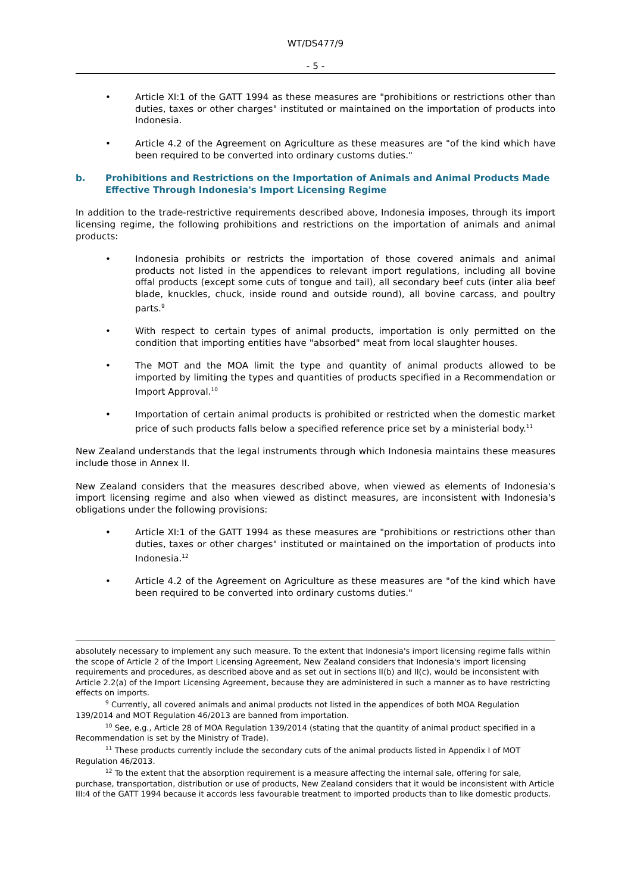WT/DS477/9
- 5 -
• Article XI:1 of the GATT 1994 as these measures are "prohibitions or restrictions other than duties, taxes or other charges" instituted or maintained on the importation of products into Indonesia.
• Article 4.2 of the Agreement on Agriculture as these measures are "of the kind which have been required to be converted into ordinary customs duties."
b. Prohibitions and Restrictions on the Importation of Animals and Animal Products Made Effective Through Indonesia's Import Licensing Regime
In addition to the trade-restrictive requirements described above, Indonesia imposes, through its import licensing regime, the following prohibitions and restrictions on the importation of animals and animal products:
• Indonesia prohibits or restricts the importation of those covered animals and animal products not listed in the appendices to relevant import regulations, including all bovine offal products (except some cuts of tongue and tail), all secondary beef cuts (inter alia beef blade, knuckles, chuck, inside round and outside round), all bovine carcass, and poultry parts.<sup>9</sup>
• With respect to certain types of animal products, importation is only permitted on the condition that importing entities have "absorbed" meat from local slaughter houses.
• The MOT and the MOA limit the type and quantity of animal products allowed to be imported by limiting the types and quantities of products specified in a Recommendation or Import Approval.<sup>10</sup>
• Importation of certain animal products is prohibited or restricted when the domestic market price of such products falls below a specified reference price set by a ministerial body.<sup>11</sup>
New Zealand understands that the legal instruments through which Indonesia maintains these measures include those in Annex II.
New Zealand considers that the measures described above, when viewed as elements of Indonesia's import licensing regime and also when viewed as distinct measures, are inconsistent with Indonesia's obligations under the following provisions:
• Article XI:1 of the GATT 1994 as these measures are "prohibitions or restrictions other than duties, taxes or other charges" instituted or maintained on the importation of products into Indonesia.<sup>12</sup>
• Article 4.2 of the Agreement on Agriculture as these measures are "of the kind which have been required to be converted into ordinary customs duties."
absolutely necessary to implement any such measure. To the extent that Indonesia's import licensing regime falls within the scope of Article 2 of the Import Licensing Agreement, New Zealand considers that Indonesia's import licensing requirements and procedures, as described above and as set out in sections II(b) and II(c), would be inconsistent with Article 2.2(a) of the Import Licensing Agreement, because they are administered in such a manner as to have restricting effects on imports.
<sup>9</sup> Currently, all covered animals and animal products not listed in the appendices of both MOA Regulation 139/2014 and MOT Regulation 46/2013 are banned from importation.
<sup>10</sup> See, e.g., Article 28 of MOA Regulation 139/2014 (stating that the quantity of animal product specified in a Recommendation is set by the Ministry of Trade).
<sup>11</sup> These products currently include the secondary cuts of the animal products listed in Appendix I of MOT Regulation 46/2013.
<sup>12</sup> To the extent that the absorption requirement is a measure affecting the internal sale, offering for sale, purchase, transportation, distribution or use of products, New Zealand considers that it would be inconsistent with Article III:4 of the GATT 1994 because it accords less favourable treatment to imported products than to like domestic products.